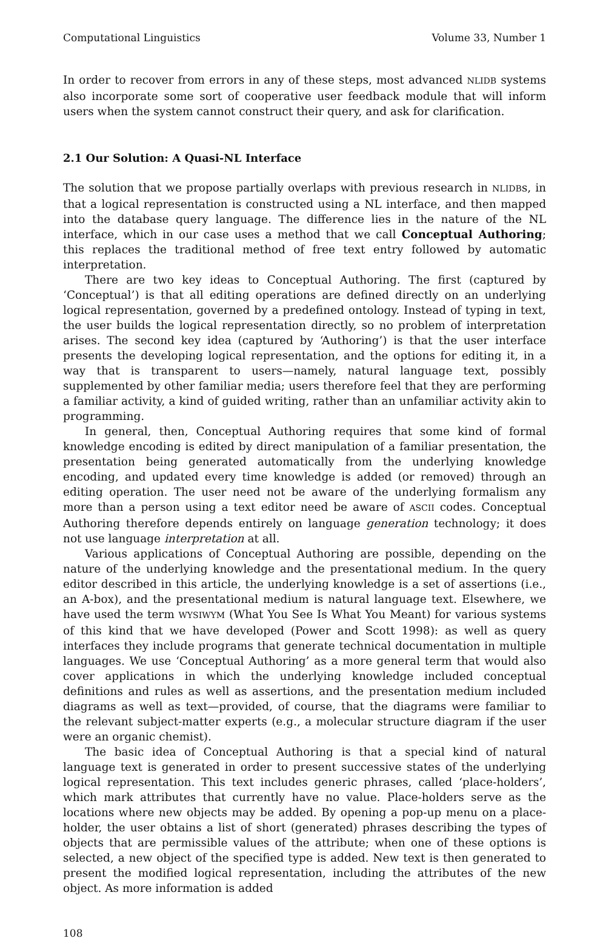Computational Linguistics Volume 33, Number 1
In order to recover from errors in any of these steps, most advanced NLIDB systems also incorporate some sort of cooperative user feedback module that will inform users when the system cannot construct their query, and ask for clarification.
2.1 Our Solution: A Quasi-NL Interface
The solution that we propose partially overlaps with previous research in NLIDBs, in that a logical representation is constructed using a NL interface, and then mapped into the database query language. The difference lies in the nature of the NL interface, which in our case uses a method that we call Conceptual Authoring; this replaces the traditional method of free text entry followed by automatic interpretation.
There are two key ideas to Conceptual Authoring. The first (captured by ‘Conceptual’) is that all editing operations are defined directly on an underlying logical representation, governed by a predefined ontology. Instead of typing in text, the user builds the logical representation directly, so no problem of interpretation arises. The second key idea (captured by ‘Authoring’) is that the user interface presents the developing logical representation, and the options for editing it, in a way that is transparent to users—namely, natural language text, possibly supplemented by other familiar media; users therefore feel that they are performing a familiar activity, a kind of guided writing, rather than an unfamiliar activity akin to programming.
In general, then, Conceptual Authoring requires that some kind of formal knowledge encoding is edited by direct manipulation of a familiar presentation, the presentation being generated automatically from the underlying knowledge encoding, and updated every time knowledge is added (or removed) through an editing operation. The user need not be aware of the underlying formalism any more than a person using a text editor need be aware of ASCII codes. Conceptual Authoring therefore depends entirely on language generation technology; it does not use language interpretation at all.
Various applications of Conceptual Authoring are possible, depending on the nature of the underlying knowledge and the presentational medium. In the query editor described in this article, the underlying knowledge is a set of assertions (i.e., an A-box), and the presentational medium is natural language text. Elsewhere, we have used the term WYSIWYM (What You See Is What You Meant) for various systems of this kind that we have developed (Power and Scott 1998): as well as query interfaces they include programs that generate technical documentation in multiple languages. We use ‘Conceptual Authoring’ as a more general term that would also cover applications in which the underlying knowledge included conceptual definitions and rules as well as assertions, and the presentation medium included diagrams as well as text—provided, of course, that the diagrams were familiar to the relevant subject-matter experts (e.g., a molecular structure diagram if the user were an organic chemist).
The basic idea of Conceptual Authoring is that a special kind of natural language text is generated in order to present successive states of the underlying logical representation. This text includes generic phrases, called ‘place-holders’, which mark attributes that currently have no value. Place-holders serve as the locations where new objects may be added. By opening a pop-up menu on a place-holder, the user obtains a list of short (generated) phrases describing the types of objects that are permissible values of the attribute; when one of these options is selected, a new object of the specified type is added. New text is then generated to present the modified logical representation, including the attributes of the new object. As more information is added
108